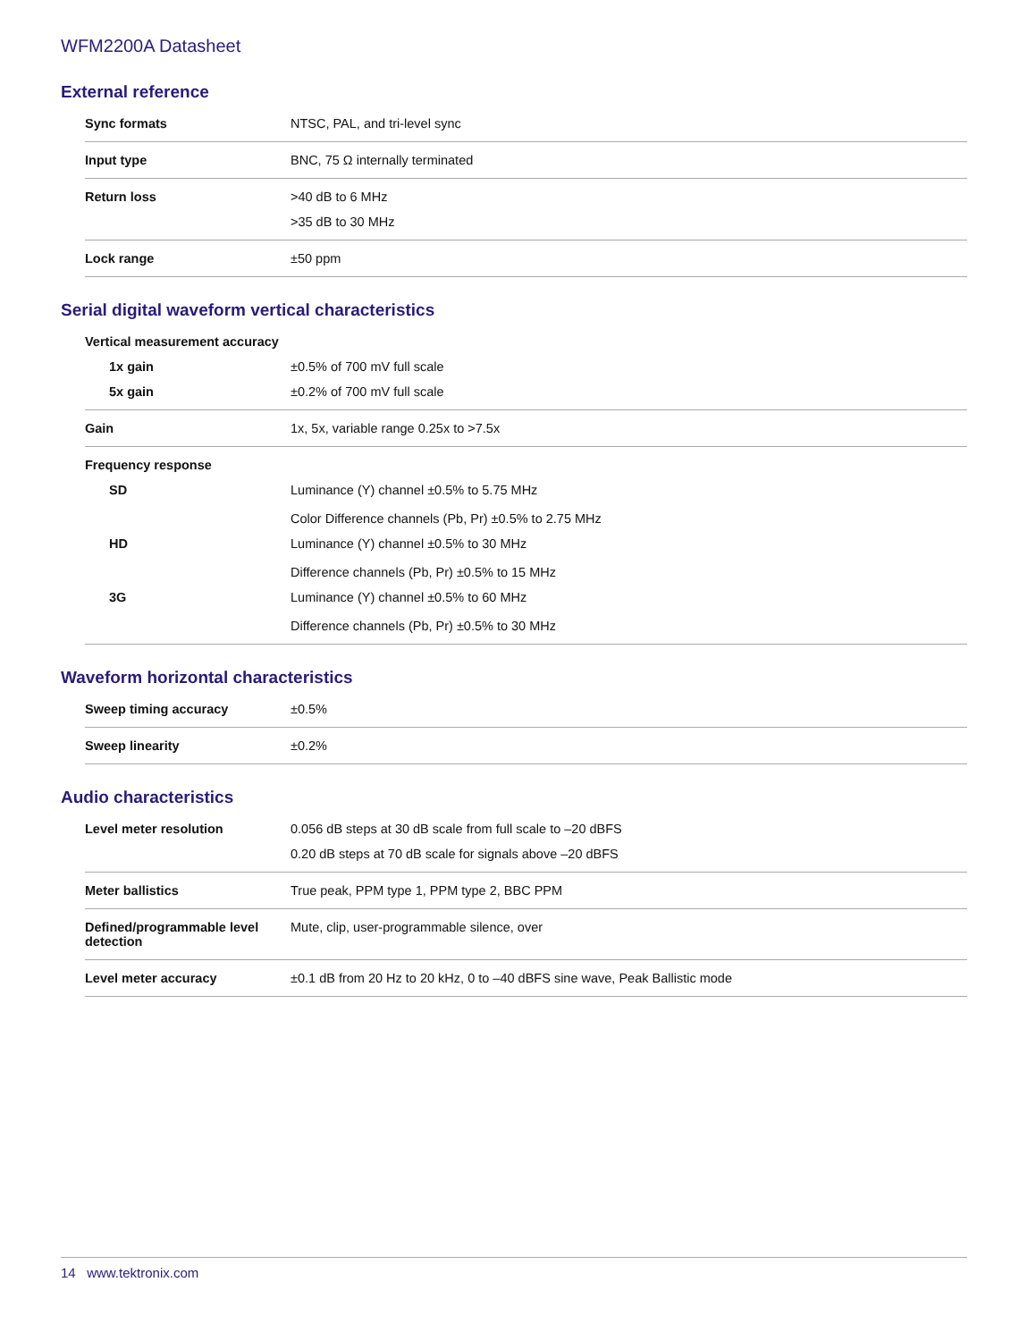WFM2200A Datasheet
External reference
| Sync formats | NTSC, PAL, and tri-level sync |
| Input type | BNC, 75 Ω internally terminated |
| Return loss | >40 dB to 6 MHz |
| | >35 dB to 30 MHz |
| Lock range | ±50 ppm |
Serial digital waveform vertical characteristics
| Vertical measurement accuracy | |
| 1x gain | ±0.5% of 700 mV full scale |
| 5x gain | ±0.2% of 700 mV full scale |
| Gain | 1x, 5x, variable range 0.25x to >7.5x |
| Frequency response | |
| SD | Luminance (Y) channel ±0.5% to 5.75 MHz Color Difference channels (Pb, Pr) ±0.5% to 2.75 MHz |
| HD | Luminance (Y) channel ±0.5% to 30 MHz Difference channels (Pb, Pr) ±0.5% to 15 MHz |
| 3G | Luminance (Y) channel ±0.5% to 60 MHz Difference channels (Pb, Pr) ±0.5% to 30 MHz |
Waveform horizontal characteristics
| Sweep timing accuracy | ±0.5% |
| Sweep linearity | ±0.2% |
Audio characteristics
| Level meter resolution | 0.056 dB steps at 30 dB scale from full scale to –20 dBFS |
| | 0.20 dB steps at 70 dB scale for signals above –20 dBFS |
| Meter ballistics | True peak, PPM type 1, PPM type 2, BBC PPM |
| Defined/programmable level detection | Mute, clip, user-programmable silence, over |
| Level meter accuracy | ±0.1 dB from 20 Hz to 20 kHz, 0 to –40 dBFS sine wave, Peak Ballistic mode |
14 www.tektronix.com